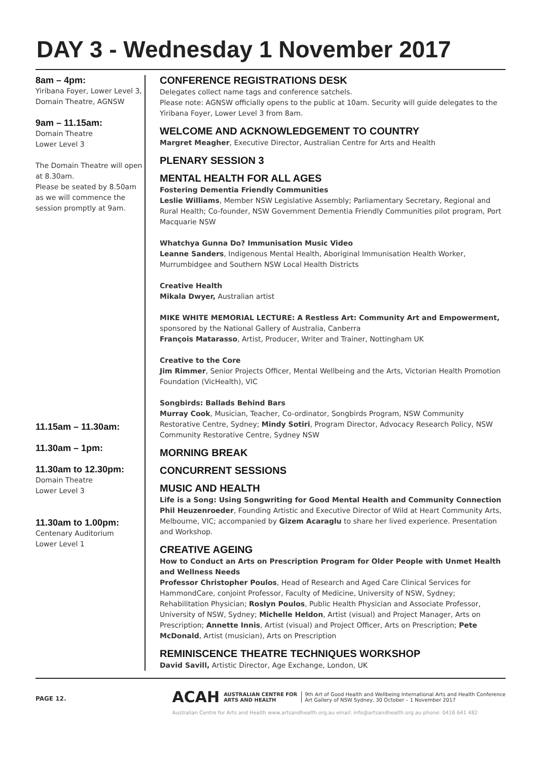DAY 3 - Wednesday 1 November 2017
8am – 4pm:
Yiribana Foyer, Lower Level 3, Domain Theatre, AGNSW
9am – 11.15am:
Domain Theatre
Lower Level 3
The Domain Theatre will open at 8.30am.
Please be seated by 8.50am as we will commence the session promptly at 9am.
11.15am – 11.30am:
11.30am – 1pm:
11.30am to 12.30pm:
Domain Theatre
Lower Level 3
11.30am to 1.00pm:
Centenary Auditorium
Lower Level 1
CONFERENCE REGISTRATIONS DESK
Delegates collect name tags and conference satchels.
Please note: AGNSW officially opens to the public at 10am. Security will guide delegates to the Yiribana Foyer, Lower Level 3 from 8am.
WELCOME AND ACKNOWLEDGEMENT TO COUNTRY
Margret Meagher, Executive Director, Australian Centre for Arts and Health
PLENARY SESSION 3
MENTAL HEALTH FOR ALL AGES
Fostering Dementia Friendly Communities
Leslie Williams, Member NSW Legislative Assembly; Parliamentary Secretary, Regional and Rural Health; Co-founder, NSW Government Dementia Friendly Communities pilot program, Port Macquarie NSW
Whatchya Gunna Do? Immunisation Music Video
Leanne Sanders, Indigenous Mental Health, Aboriginal Immunisation Health Worker, Murrumbidgee and Southern NSW Local Health Districts
Creative Health
Mikala Dwyer, Australian artist
MIKE WHITE MEMORIAL LECTURE: A Restless Art: Community Art and Empowerment, sponsored by the National Gallery of Australia, Canberra
François Matarasso, Artist, Producer, Writer and Trainer, Nottingham UK
Creative to the Core
Jim Rimmer, Senior Projects Officer, Mental Wellbeing and the Arts, Victorian Health Promotion Foundation (VicHealth), VIC
Songbirds: Ballads Behind Bars
Murray Cook, Musician, Teacher, Co-ordinator, Songbirds Program, NSW Community Restorative Centre, Sydney; Mindy Sotiri, Program Director, Advocacy Research Policy, NSW Community Restorative Centre, Sydney NSW
MORNING BREAK
CONCURRENT SESSIONS
MUSIC AND HEALTH
Life is a Song: Using Songwriting for Good Mental Health and Community Connection
Phil Heuzenroeder, Founding Artistic and Executive Director of Wild at Heart Community Arts, Melbourne, VIC; accompanied by Gizem Acaraglu to share her lived experience. Presentation and Workshop.
CREATIVE AGEING
How to Conduct an Arts on Prescription Program for Older People with Unmet Health and Wellness Needs
Professor Christopher Poulos, Head of Research and Aged Care Clinical Services for HammondCare, conjoint Professor, Faculty of Medicine, University of NSW, Sydney; Rehabilitation Physician; Roslyn Poulos, Public Health Physician and Associate Professor, University of NSW, Sydney; Michelle Heldon, Artist (visual) and Project Manager, Arts on Prescription; Annette Innis, Artist (visual) and Project Officer, Arts on Prescription; Pete McDonald, Artist (musician), Arts on Prescription
REMINISCENCE THEATRE TECHNIQUES WORKSHOP
David Savill, Artistic Director, Age Exchange, London, UK
PAGE 12.
ACAH AUSTRALIAN CENTRE FOR
ARTS AND HEALTH 9th Art of Good Health and Wellbeing International Arts and Health Conference
Art Gallery of NSW Sydney, 30 October – 1 November 2017
Australian Centre for Arts and Health www.artsandhealth.org.au email: info@artsandhealth.org.au phone: 0416 641 482